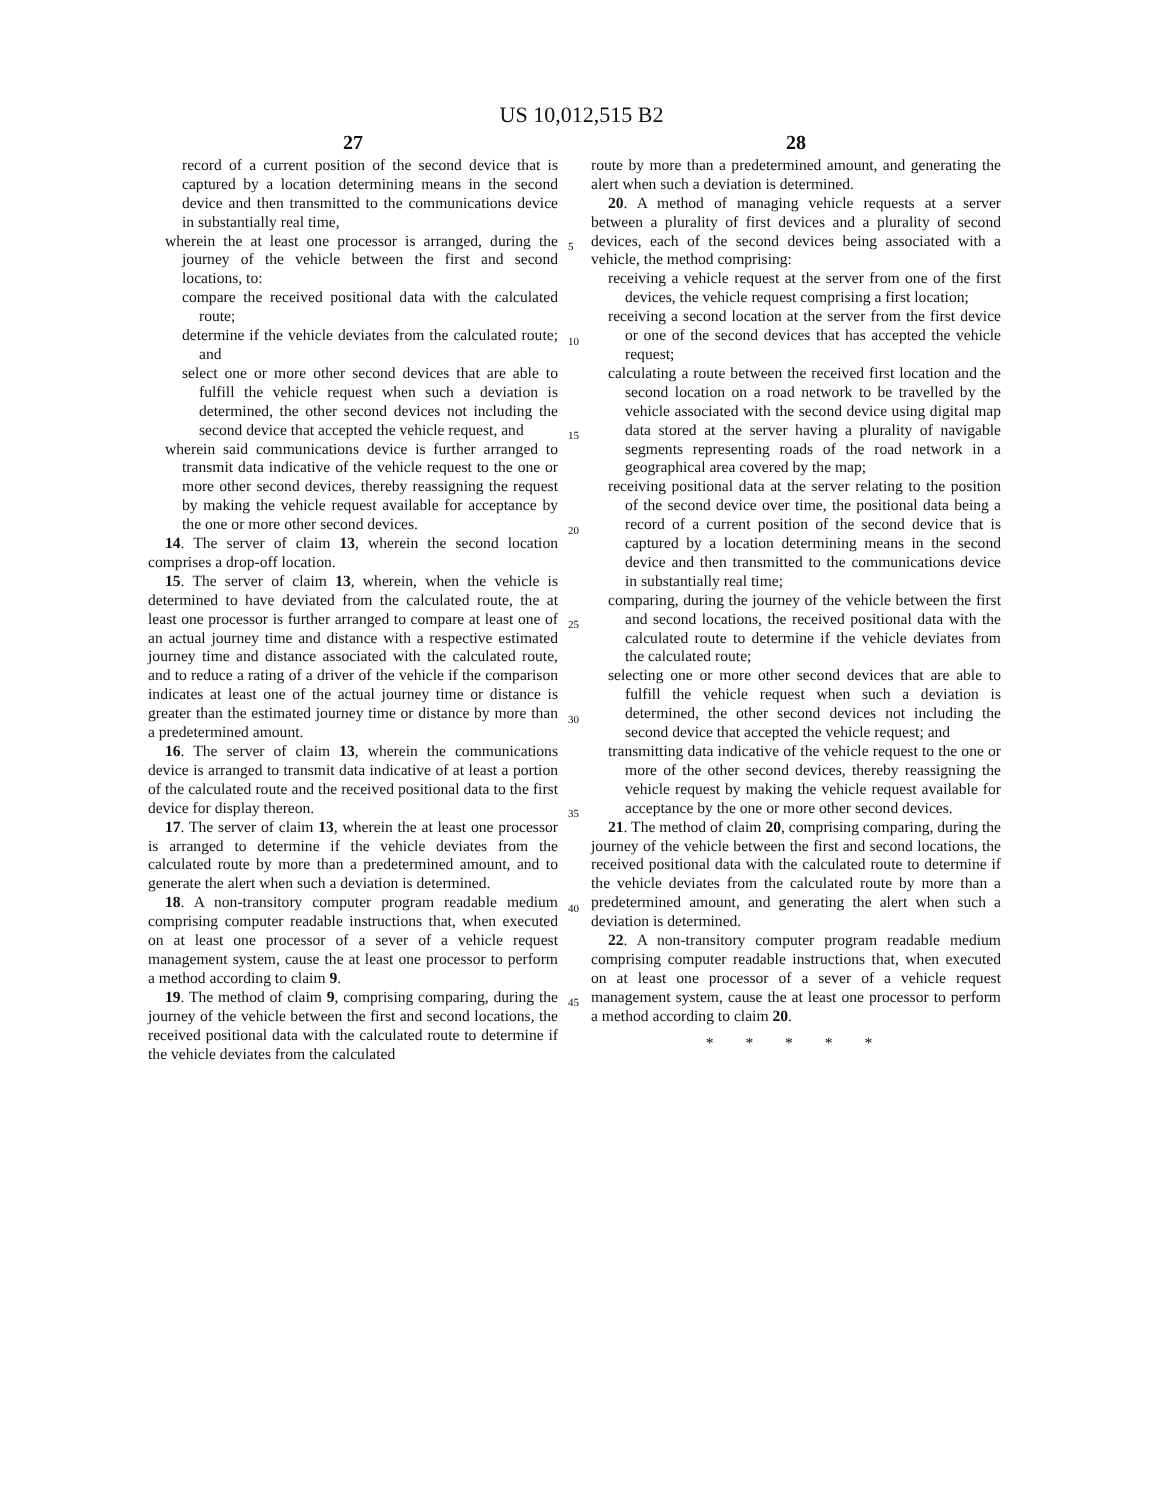US 10,012,515 B2
27
record of a current position of the second device that is captured by a location determining means in the second device and then transmitted to the communications device in substantially real time,
wherein the at least one processor is arranged, during the journey of the vehicle between the first and second locations, to:
compare the received positional data with the calculated route;
determine if the vehicle deviates from the calculated route; and
select one or more other second devices that are able to fulfill the vehicle request when such a deviation is determined, the other second devices not including the second device that accepted the vehicle request, and
wherein said communications device is further arranged to transmit data indicative of the vehicle request to the one or more other second devices, thereby reassigning the request by making the vehicle request available for acceptance by the one or more other second devices.
14. The server of claim 13, wherein the second location comprises a drop-off location.
15. The server of claim 13, wherein, when the vehicle is determined to have deviated from the calculated route, the at least one processor is further arranged to compare at least one of an actual journey time and distance with a respective estimated journey time and distance associated with the calculated route, and to reduce a rating of a driver of the vehicle if the comparison indicates at least one of the actual journey time or distance is greater than the estimated journey time or distance by more than a predetermined amount.
16. The server of claim 13, wherein the communications device is arranged to transmit data indicative of at least a portion of the calculated route and the received positional data to the first device for display thereon.
17. The server of claim 13, wherein the at least one processor is arranged to determine if the vehicle deviates from the calculated route by more than a predetermined amount, and to generate the alert when such a deviation is determined.
18. A non-transitory computer program readable medium comprising computer readable instructions that, when executed on at least one processor of a sever of a vehicle request management system, cause the at least one processor to perform a method according to claim 9.
19. The method of claim 9, comprising comparing, during the journey of the vehicle between the first and second locations, the received positional data with the calculated route to determine if the vehicle deviates from the calculated
5
10
15
20
25
30
35
40
45
28
route by more than a predetermined amount, and generating the alert when such a deviation is determined.
20. A method of managing vehicle requests at a server between a plurality of first devices and a plurality of second devices, each of the second devices being associated with a vehicle, the method comprising:
receiving a vehicle request at the server from one of the first devices, the vehicle request comprising a first location;
receiving a second location at the server from the first device or one of the second devices that has accepted the vehicle request;
calculating a route between the received first location and the second location on a road network to be travelled by the vehicle associated with the second device using digital map data stored at the server having a plurality of navigable segments representing roads of the road network in a geographical area covered by the map;
receiving positional data at the server relating to the position of the second device over time, the positional data being a record of a current position of the second device that is captured by a location determining means in the second device and then transmitted to the communications device in substantially real time;
comparing, during the journey of the vehicle between the first and second locations, the received positional data with the calculated route to determine if the vehicle deviates from the calculated route;
selecting one or more other second devices that are able to fulfill the vehicle request when such a deviation is determined, the other second devices not including the second device that accepted the vehicle request; and
transmitting data indicative of the vehicle request to the one or more of the other second devices, thereby reassigning the vehicle request by making the vehicle request available for acceptance by the one or more other second devices.
21. The method of claim 20, comprising comparing, during the journey of the vehicle between the first and second locations, the received positional data with the calculated route to determine if the vehicle deviates from the calculated route by more than a predetermined amount, and generating the alert when such a deviation is determined.
22. A non-transitory computer program readable medium comprising computer readable instructions that, when executed on at least one processor of a sever of a vehicle request management system, cause the at least one processor to perform a method according to claim 20.
* * * * *